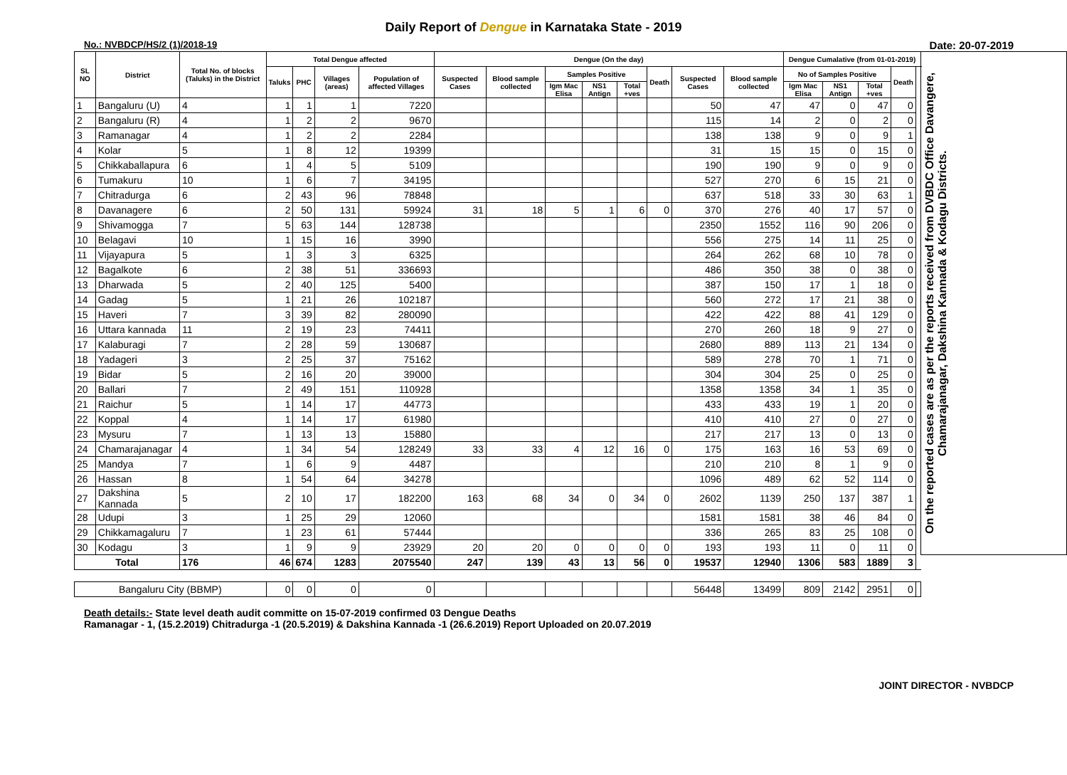Daily Report of Dengue in Karnataka State - 2019
No.: NVBDCP/HS/2 (1)/2018-19 Date: 20-07-2019
| SL NO | District | Total No. of blocks (Taluks) in the District | Total Dengue affected | | | | Dengue (On the day) | | | | | | | | Dengue Cumalative (from 01-01-2019) | | | | | On the reported cases are as per the reports received from DVBDC Office Davangere, Chamarajanagar, Dakshina Kannada & Kodagu Districts. |
| --- | --- | --- | --- | --- | --- | --- | --- | --- | --- | --- | --- | --- | --- | --- | --- | --- | --- | --- | --- | --- |
| | | | Taluks | PHC | Villages (areas) | Population of affected Villages | Suspected Cases | Blood sample collected | Samples Positive | | | Death | Suspected Cases | Blood sample collected | No of Samples Positive | | | Death | | |
| | | | | | | | | | Igm Mac Elisa | NS1 Antign | Total +ves | | | | Igm Mac Elisa | NS1 Antign | Total +ves | | | |
| 1 | Bangaluru (U) | 4 | 1 | 1 | 1 | 7220 | | | | | | | 50 | 47 | 47 | 0 | 47 | 0 | | |
| 2 | Bangaluru (R) | 4 | 1 | 2 | 2 | 9670 | | | | | | | 115 | 14 | 2 | 0 | 2 | 0 | | |
| 3 | Ramanagar | 4 | 1 | 2 | 2 | 2284 | | | | | | | 138 | 138 | 9 | 0 | 9 | 1 | | |
| 4 | Kolar | 5 | 1 | 8 | 12 | 19399 | | | | | | | 31 | 15 | 15 | 0 | 15 | 0 | | |
| 5 | Chikkaballapura | 6 | 1 | 4 | 5 | 5109 | | | | | | | 190 | 190 | 9 | 0 | 9 | 0 | | |
| 6 | Tumakuru | 10 | 1 | 6 | 7 | 34195 | | | | | | | 527 | 270 | 6 | 15 | 21 | 0 | | |
| 7 | Chitradurga | 6 | 2 | 43 | 96 | 78848 | | | | | | | 637 | 518 | 33 | 30 | 63 | 1 | | |
| 8 | Davanagere | 6 | 2 | 50 | 131 | 59924 | 31 | 18 | 5 | 1 | 6 | 0 | 370 | 276 | 40 | 17 | 57 | 0 | | |
| 9 | Shivamogga | 7 | 5 | 63 | 144 | 128738 | | | | | | | 2350 | 1552 | 116 | 90 | 206 | 0 | | |
| 10 | Belagavi | 10 | 1 | 15 | 16 | 3990 | | | | | | | 556 | 275 | 14 | 11 | 25 | 0 | | |
| 11 | Vijayapura | 5 | 1 | 3 | 3 | 6325 | | | | | | | 264 | 262 | 68 | 10 | 78 | 0 | | |
| 12 | Bagalkote | 6 | 2 | 38 | 51 | 336693 | | | | | | | 486 | 350 | 38 | 0 | 38 | 0 | | |
| 13 | Dharwada | 5 | 2 | 40 | 125 | 5400 | | | | | | | 387 | 150 | 17 | 1 | 18 | 0 | | |
| 14 | Gadag | 5 | 1 | 21 | 26 | 102187 | | | | | | | 560 | 272 | 17 | 21 | 38 | 0 | | |
| 15 | Haveri | 7 | 3 | 39 | 82 | 280090 | | | | | | | 422 | 422 | 88 | 41 | 129 | 0 | | |
| 16 | Uttara kannada | 11 | 2 | 19 | 23 | 74411 | | | | | | | 270 | 260 | 18 | 9 | 27 | 0 | | |
| 17 | Kalaburagi | 7 | 2 | 28 | 59 | 130687 | | | | | | | 2680 | 889 | 113 | 21 | 134 | 0 | | |
| 18 | Yadageri | 3 | 2 | 25 | 37 | 75162 | | | | | | | 589 | 278 | 70 | 1 | 71 | 0 | | |
| 19 | Bidar | 5 | 2 | 16 | 20 | 39000 | | | | | | | 304 | 304 | 25 | 0 | 25 | 0 | | |
| 20 | Ballari | 7 | 2 | 49 | 151 | 110928 | | | | | | | 1358 | 1358 | 34 | 1 | 35 | 0 | | |
| 21 | Raichur | 5 | 1 | 14 | 17 | 44773 | | | | | | | 433 | 433 | 19 | 1 | 20 | 0 | | |
| 22 | Koppal | 4 | 1 | 14 | 17 | 61980 | | | | | | | 410 | 410 | 27 | 0 | 27 | 0 | | |
| 23 | Mysuru | 7 | 1 | 13 | 13 | 15880 | | | | | | | 217 | 217 | 13 | 0 | 13 | 0 | | |
| 24 | Chamarajanagar | 4 | 1 | 34 | 54 | 128249 | 33 | 33 | 4 | 12 | 16 | 0 | 175 | 163 | 16 | 53 | 69 | 0 | | |
| 25 | Mandya | 7 | 1 | 6 | 9 | 4487 | | | | | | | 210 | 210 | 8 | 1 | 9 | 0 | | |
| 26 | Hassan | 8 | 1 | 54 | 64 | 34278 | | | | | | | 1096 | 489 | 62 | 52 | 114 | 0 | | |
| 27 | Dakshina Kannada | 5 | 2 | 10 | 17 | 182200 | 163 | 68 | 34 | 0 | 34 | 0 | 2602 | 1139 | 250 | 137 | 387 | 1 | | |
| 28 | Udupi | 3 | 1 | 25 | 29 | 12060 | | | | | | | 1581 | 1581 | 38 | 46 | 84 | 0 | | |
| 29 | Chikkamagaluru | 7 | 1 | 23 | 61 | 57444 | | | | | | | 336 | 265 | 83 | 25 | 108 | 0 | | |
| 30 | Kodagu | 3 | 1 | 9 | 9 | 23929 | 20 | 20 | 0 | 0 | 0 | 0 | 193 | 193 | 11 | 0 | 11 | 0 | | |
| Total | | 176 | 46 | 674 | 1283 | 2075540 | 247 | 139 | 43 | 13 | 56 | 0 | 19537 | 12940 | 1306 | 583 | 1889 | 3 | | |
| Bangaluru City (BBMP) | | | 0 | 0 | 0 | 0 | | | | | | | 56448 | 13499 | 809 | 2142 | 2951 | 0 | | |
Death details:- State level death audit committe on 15-07-2019 confirmed 03 Dengue Deaths
Ramanagar - 1, (15.2.2019) Chitradurga -1 (20.5.2019) & Dakshina Kannada -1 (26.6.2019) Report Uploaded on 20.07.2019
JOINT DIRECTOR - NVBDCP